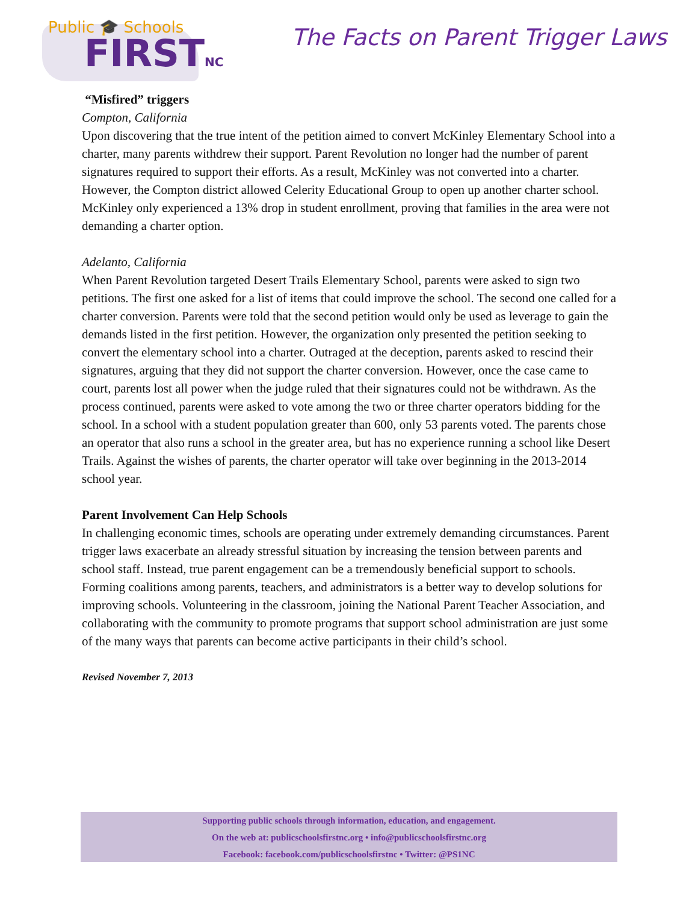Public 🎓 Schools
FIRSTNC
The Facts on Parent Trigger Laws
“Misfired” triggers
Compton, California
Upon discovering that the true intent of the petition aimed to convert McKinley Elementary School into a charter, many parents withdrew their support. Parent Revolution no longer had the number of parent signatures required to support their efforts. As a result, McKinley was not converted into a charter. However, the Compton district allowed Celerity Educational Group to open up another charter school. McKinley only experienced a 13% drop in student enrollment, proving that families in the area were not demanding a charter option.
Adelanto, California
When Parent Revolution targeted Desert Trails Elementary School, parents were asked to sign two petitions. The first one asked for a list of items that could improve the school. The second one called for a charter conversion. Parents were told that the second petition would only be used as leverage to gain the demands listed in the first petition. However, the organization only presented the petition seeking to convert the elementary school into a charter. Outraged at the deception, parents asked to rescind their signatures, arguing that they did not support the charter conversion. However, once the case came to court, parents lost all power when the judge ruled that their signatures could not be withdrawn. As the process continued, parents were asked to vote among the two or three charter operators bidding for the school. In a school with a student population greater than 600, only 53 parents voted. The parents chose an operator that also runs a school in the greater area, but has no experience running a school like Desert Trails. Against the wishes of parents, the charter operator will take over beginning in the 2013-2014 school year.
Parent Involvement Can Help Schools
In challenging economic times, schools are operating under extremely demanding circumstances. Parent trigger laws exacerbate an already stressful situation by increasing the tension between parents and school staff. Instead, true parent engagement can be a tremendously beneficial support to schools. Forming coalitions among parents, teachers, and administrators is a better way to develop solutions for improving schools. Volunteering in the classroom, joining the National Parent Teacher Association, and collaborating with the community to promote programs that support school administration are just some of the many ways that parents can become active participants in their child’s school.
Revised November 7, 2013
Supporting public schools through information, education, and engagement.
On the web at: publicschoolsfirstnc.org • info@publicschoolsfirstnc.org
Facebook: facebook.com/publicschoolsfirstnc • Twitter: @PS1NC